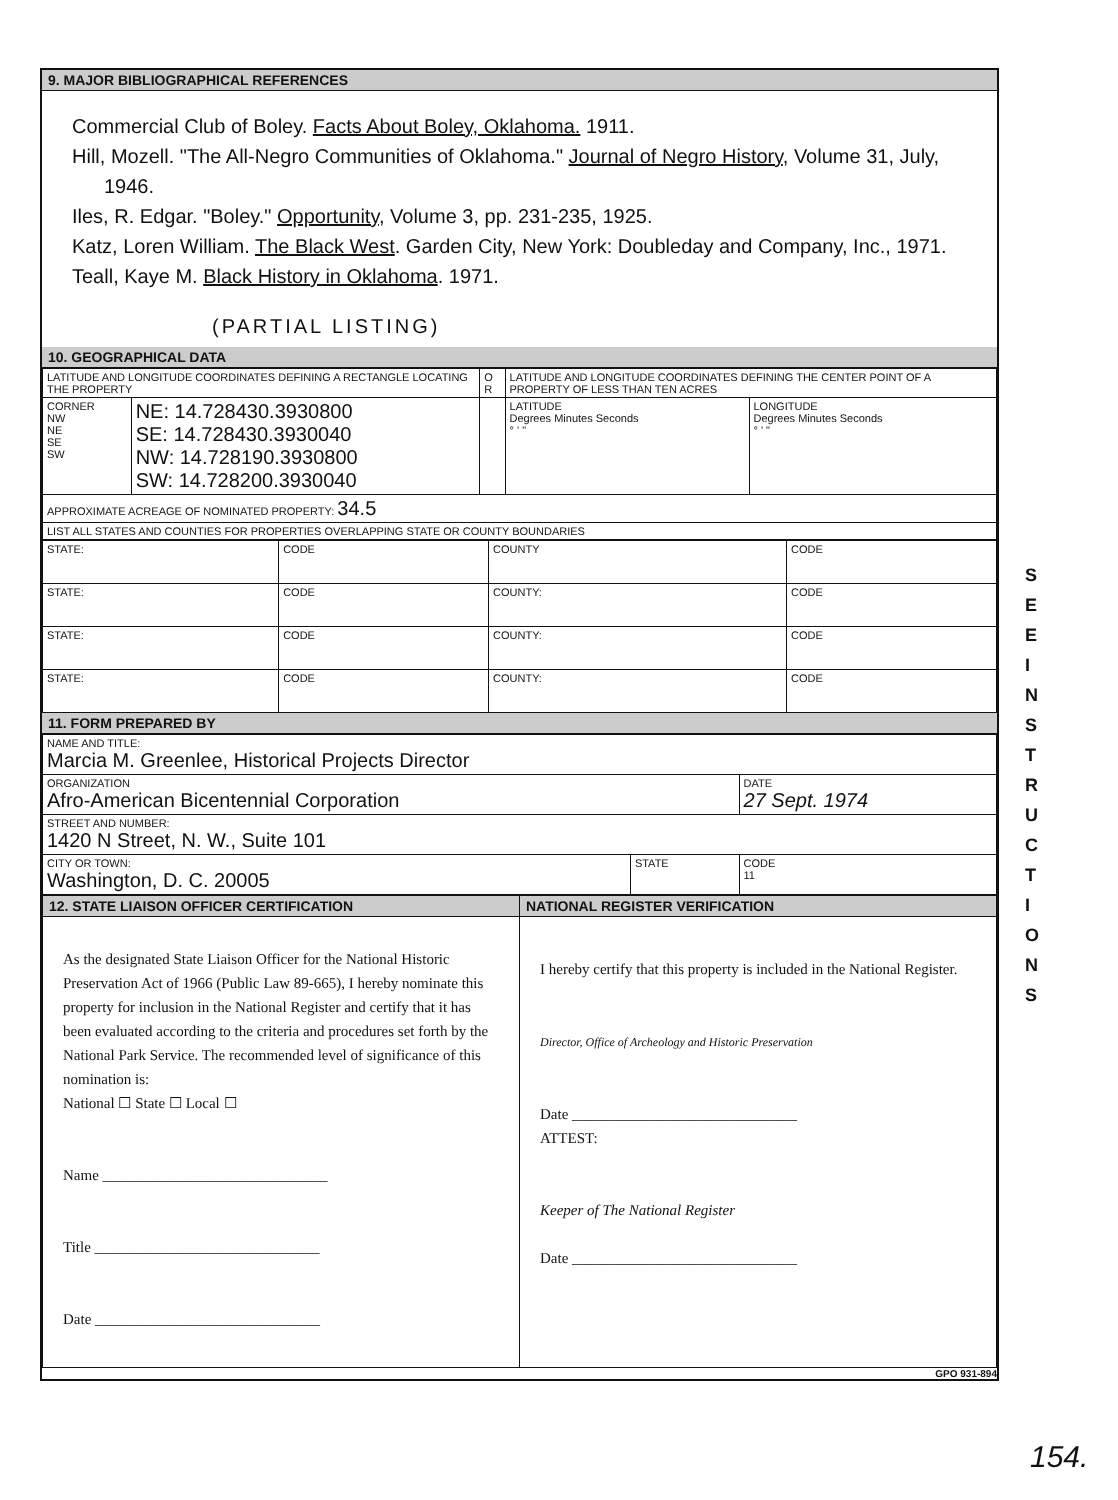9. MAJOR BIBLIOGRAPHICAL REFERENCES
Commercial Club of Boley. Facts About Boley, Oklahoma. 1911.
Hill, Mozell. "The All-Negro Communities of Oklahoma." Journal of Negro History, Volume 31, July, 1946.
Iles, R. Edgar. "Boley." Opportunity, Volume 3, pp. 231-235, 1925.
Katz, Loren William. The Black West. Garden City, New York: Doubleday and Company, Inc., 1971.
Teall, Kaye M. Black History in Oklahoma. 1971.
(PARTIAL LISTING)
10. GEOGRAPHICAL DATA
| LATITUDE AND LONGITUDE COORDINATES DEFINING A RECTANGLE LOCATING THE PROPERTY | | O R | LATITUDE AND LONGITUDE COORDINATES DEFINING THE CENTER POINT OF A PROPERTY OF LESS THAN TEN ACRES | |
| --- | --- | --- | --- | --- |
| CORNER NW NE SE SW | NE: 14.728430.3930800 SE: 14.728430.3930040 NW: 14.728190.3930800 SW: 14.728200.3930040 | | LATITUDE Degrees Minutes Seconds ° ' " | LONGITUDE Degrees Minutes Seconds ° ' " |
| APPROXIMATE ACREAGE OF NOMINATED PROPERTY: 34.5 | | | | |
| LIST ALL STATES AND COUNTIES FOR PROPERTIES OVERLAPPING STATE OR COUNTY BOUNDARIES | | | | |
| STATE: | CODE | COUNTY | CODE |
| STATE: | CODE | COUNTY: | CODE |
| STATE: | CODE | COUNTY: | CODE |
| STATE: | CODE | COUNTY: | CODE |
11. FORM PREPARED BY
| NAME AND TITLE: Marcia M. Greenlee, Historical Projects Director | | |
| ORGANIZATION Afro-American Bicentennial Corporation | | DATE 27 Sept. 1974 |
| STREET AND NUMBER: 1420 N Street, N. W., Suite 101 | | |
| CITY OR TOWN: Washington, D. C. 20005 | STATE | CODE 11 |
| 12. STATE LIAISON OFFICER CERTIFICATION | NATIONAL REGISTER VERIFICATION |
| --- | --- |
| As the designated State Liaison Officer for the National Historic Preservation Act of 1966 (Public Law 89-665), I hereby nominate this property for inclusion in the National Register and certify that it has been evaluated according to the criteria and procedures set forth by the National Park Service. The recommended level of significance of this nomination is: National ☐ State ☐ Local ☐ Name ______________________________ Title ______________________________ Date ______________________________ | I hereby certify that this property is included in the National Register. Director, Office of Archeology and Historic Preservation Date ______________________________ ATTEST: Keeper of The National Register Date ______________________________ |
GPO 931-894
S E E I N S T R U C T I O N S
154.